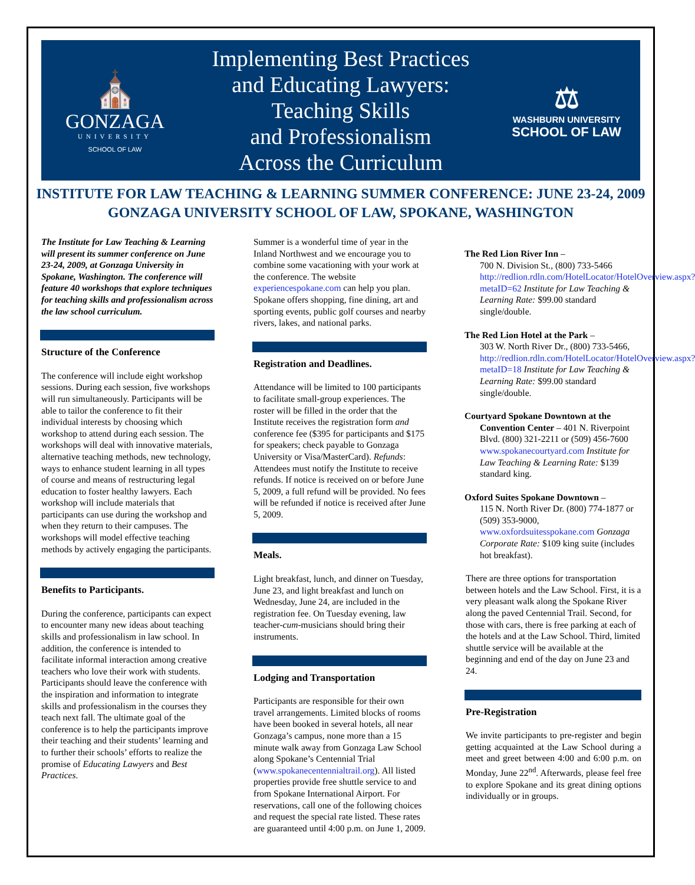⛪
GONZAGA
UNIVERSITY
SCHOOL OF LAW
Implementing Best Practices
and Educating Lawyers:
Teaching Skills
and Professionalism
Across the Curriculum
⚖
WASHBURN UNIVERSITY
SCHOOL OF LAW
INSTITUTE FOR LAW TEACHING & LEARNING SUMMER CONFERENCE: JUNE 23-24, 2009
GONZAGA UNIVERSITY SCHOOL OF LAW, SPOKANE, WASHINGTON
The Institute for Law Teaching & Learning will present its summer conference on June 23-24, 2009, at Gonzaga University in Spokane, Washington. The conference will feature 40 workshops that explore techniques for teaching skills and professionalism across the law school curriculum.
Structure of the Conference
The conference will include eight workshop sessions. During each session, five workshops will run simultaneously. Participants will be able to tailor the conference to fit their individual interests by choosing which workshop to attend during each session. The workshops will deal with innovative materials, alternative teaching methods, new technology, ways to enhance student learning in all types of course and means of restructuring legal education to foster healthy lawyers. Each workshop will include materials that participants can use during the workshop and when they return to their campuses. The workshops will model effective teaching methods by actively engaging the participants.
Benefits to Participants.
During the conference, participants can expect to encounter many new ideas about teaching skills and professionalism in law school. In addition, the conference is intended to facilitate informal interaction among creative teachers who love their work with students. Participants should leave the conference with the inspiration and information to integrate skills and professionalism in the courses they teach next fall. The ultimate goal of the conference is to help the participants improve their teaching and their students’ learning and to further their schools’ efforts to realize the promise of Educating Lawyers and Best Practices.
Summer is a wonderful time of year in the Inland Northwest and we encourage you to combine some vacationing with your work at the conference. The website experiencespokane.com can help you plan. Spokane offers shopping, fine dining, art and sporting events, public golf courses and nearby rivers, lakes, and national parks.
Registration and Deadlines.
Attendance will be limited to 100 participants to facilitate small-group experiences. The roster will be filled in the order that the Institute receives the registration form and conference fee ($395 for participants and $175 for speakers; check payable to Gonzaga University or Visa/MasterCard). Refunds: Attendees must notify the Institute to receive refunds. If notice is received on or before June 5, 2009, a full refund will be provided. No fees will be refunded if notice is received after June 5, 2009.
Meals.
Light breakfast, lunch, and dinner on Tuesday, June 23, and light breakfast and lunch on Wednesday, June 24, are included in the registration fee. On Tuesday evening, law teacher-cum-musicians should bring their instruments.
Lodging and Transportation
Participants are responsible for their own travel arrangements. Limited blocks of rooms have been booked in several hotels, all near Gonzaga’s campus, none more than a 15 minute walk away from Gonzaga Law School along Spokane’s Centennial Trial (www.spokanecentennialtrail.org). All listed properties provide free shuttle service to and from Spokane International Airport. For reservations, call one of the following choices and request the special rate listed. These rates are guaranteed until 4:00 p.m. on June 1, 2009.
The Red Lion River Inn –
700 N. Division St., (800) 733-5466 http://redlion.rdln.com/HotelLocator/HotelOverview.aspx?metaID=62 Institute for Law Teaching & Learning Rate: $99.00 standard single/double.
The Red Lion Hotel at the Park –
303 W. North River Dr., (800) 733-5466, http://redlion.rdln.com/HotelLocator/HotelOverview.aspx?metaID=18 Institute for Law Teaching & Learning Rate: $99.00 standard single/double.
Courtyard Spokane Downtown at the
Convention Center – 401 N. Riverpoint Blvd. (800) 321-2211 or (509) 456-7600 www.spokanecourtyard.com Institute for Law Teaching & Learning Rate: $139 standard king.
Oxford Suites Spokane Downtown –
115 N. North River Dr. (800) 774-1877 or (509) 353-9000, www.oxfordsuitesspokane.com Gonzaga Corporate Rate: $109 king suite (includes hot breakfast).
There are three options for transportation between hotels and the Law School. First, it is a very pleasant walk along the Spokane River along the paved Centennial Trail. Second, for those with cars, there is free parking at each of the hotels and at the Law School. Third, limited shuttle service will be available at the beginning and end of the day on June 23 and 24.
Pre-Registration
We invite participants to pre-register and begin getting acquainted at the Law School during a meet and greet between 4:00 and 6:00 p.m. on Monday, June 22<sup>nd</sup>. Afterwards, please feel free to explore Spokane and its great dining options individually or in groups.